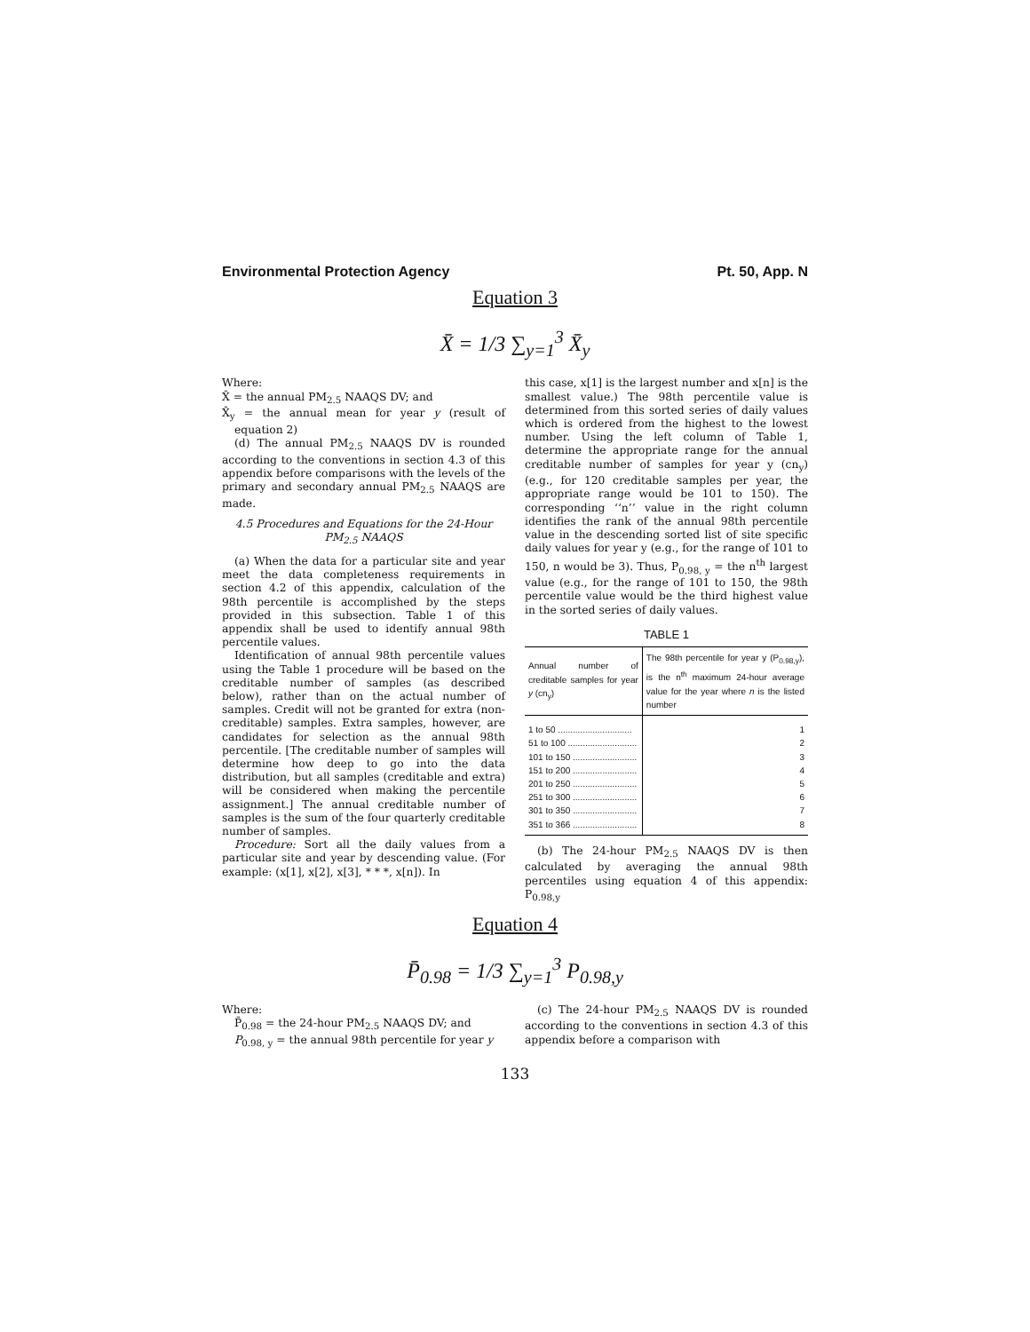Environmental Protection Agency Pt. 50, App. N
Equation 3
X̄ = 1/3 ∑<sub>y=1</sub><sup>3</sup> X̄<sub>y</sub>
Where:
X̄ = the annual PM<sub>2.5</sub> NAAQS DV; and
X̄<sub>y</sub> = the annual mean for year y (result of equation 2)
(d) The annual PM<sub>2.5</sub> NAAQS DV is rounded according to the conventions in section 4.3 of this appendix before comparisons with the levels of the primary and secondary annual PM<sub>2.5</sub> NAAQS are made.
4.5 Procedures and Equations for the 24-Hour PM<sub>2.5</sub> NAAQS
(a) When the data for a particular site and year meet the data completeness requirements in section 4.2 of this appendix, calculation of the 98th percentile is accomplished by the steps provided in this subsection. Table 1 of this appendix shall be used to identify annual 98th percentile values.
Identification of annual 98th percentile values using the Table 1 procedure will be based on the creditable number of samples (as described below), rather than on the actual number of samples. Credit will not be granted for extra (non-creditable) samples. Extra samples, however, are candidates for selection as the annual 98th percentile. [The creditable number of samples will determine how deep to go into the data distribution, but all samples (creditable and extra) will be considered when making the percentile assignment.] The annual creditable number of samples is the sum of the four quarterly creditable number of samples.
Procedure: Sort all the daily values from a particular site and year by descending value. (For example: (x[1], x[2], x[3], * * *, x[n]). In
this case, x[1] is the largest number and x[n] is the smallest value.) The 98th percentile value is determined from this sorted series of daily values which is ordered from the highest to the lowest number. Using the left column of Table 1, determine the appropriate range for the annual creditable number of samples for year y (cn<sub>y</sub>) (e.g., for 120 creditable samples per year, the appropriate range would be 101 to 150). The corresponding ‘‘n’’ value in the right column identifies the rank of the annual 98th percentile value in the descending sorted list of site specific daily values for year y (e.g., for the range of 101 to 150, n would be 3). Thus, P<sub>0.98, y</sub> = the n<sup>th</sup> largest value (e.g., for the range of 101 to 150, the 98th percentile value would be the third highest value in the sorted series of daily values.
TABLE 1
| Annual number of creditable samples for year y (cn<sub>y</sub>) | The 98th percentile for year y (P<sub>0.98,y</sub>), is the n<sup>th</sup> maximum 24-hour average value for the year where n is the listed number |
| --- | --- |
| 1 to 50 .............................. | 1 |
| 51 to 100 ............................ | 2 |
| 101 to 150 .......................... | 3 |
| 151 to 200 .......................... | 4 |
| 201 to 250 .......................... | 5 |
| 251 to 300 .......................... | 6 |
| 301 to 350 .......................... | 7 |
| 351 to 366 .......................... | 8 |
(b) The 24-hour PM<sub>2.5</sub> NAAQS DV is then calculated by averaging the annual 98th percentiles using equation 4 of this appendix: P<sub>0.98,y</sub>
Equation 4
P̄<sub>0.98</sub> = 1/3 ∑<sub>y=1</sub><sup>3</sup> P<sub>0.98,y</sub>
Where:
P̄<sub>0.98</sub> = the 24-hour PM<sub>2.5</sub> NAAQS DV; and
P<sub>0.98, y</sub> = the annual 98th percentile for year y
(c) The 24-hour PM<sub>2.5</sub> NAAQS DV is rounded according to the conventions in section 4.3 of this appendix before a comparison with
133